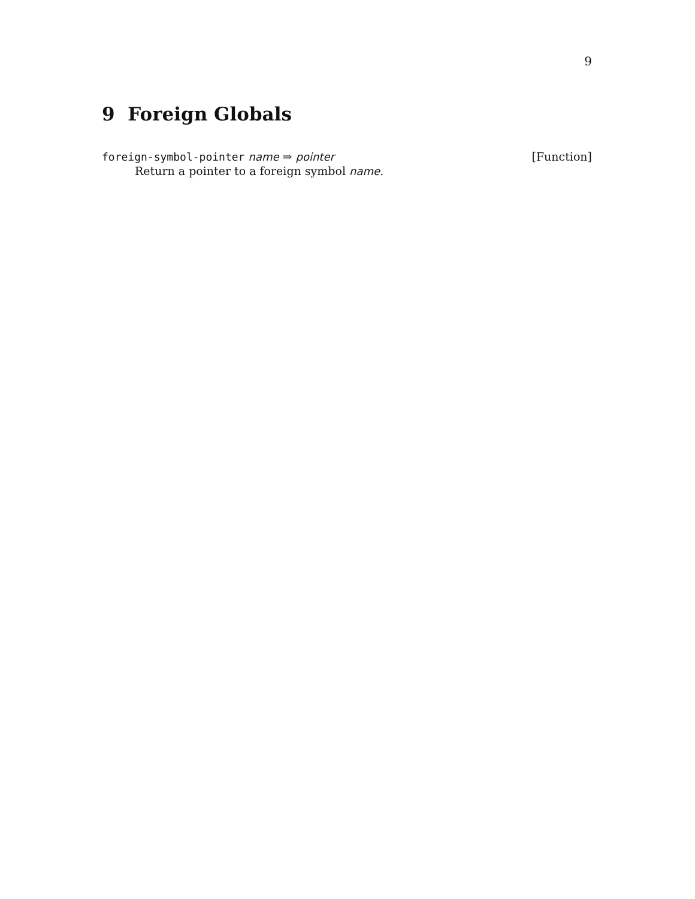9
9 Foreign Globals
foreign-symbol-pointer name ⇒ pointer [Function]
Return a pointer to a foreign symbol name.